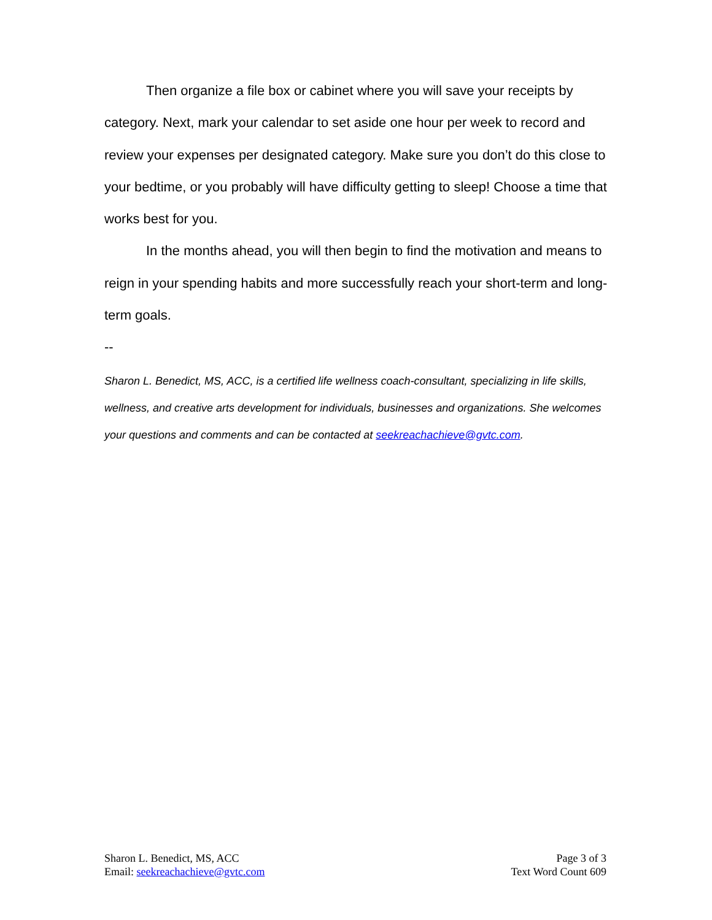Then organize a file box or cabinet where you will save your receipts by category. Next, mark your calendar to set aside one hour per week to record and review your expenses per designated category. Make sure you don’t do this close to your bedtime, or you probably will have difficulty getting to sleep! Choose a time that works best for you.
In the months ahead, you will then begin to find the motivation and means to reign in your spending habits and more successfully reach your short-term and long-term goals.
--
Sharon L. Benedict, MS, ACC, is a certified life wellness coach-consultant, specializing in life skills, wellness, and creative arts development for individuals, businesses and organizations. She welcomes your questions and comments and can be contacted at seekreachachieve@gvtc.com.
Sharon L. Benedict, MS, ACC
Email: seekreachachieve@gvtc.com
Page 3 of 3
Text Word Count 609